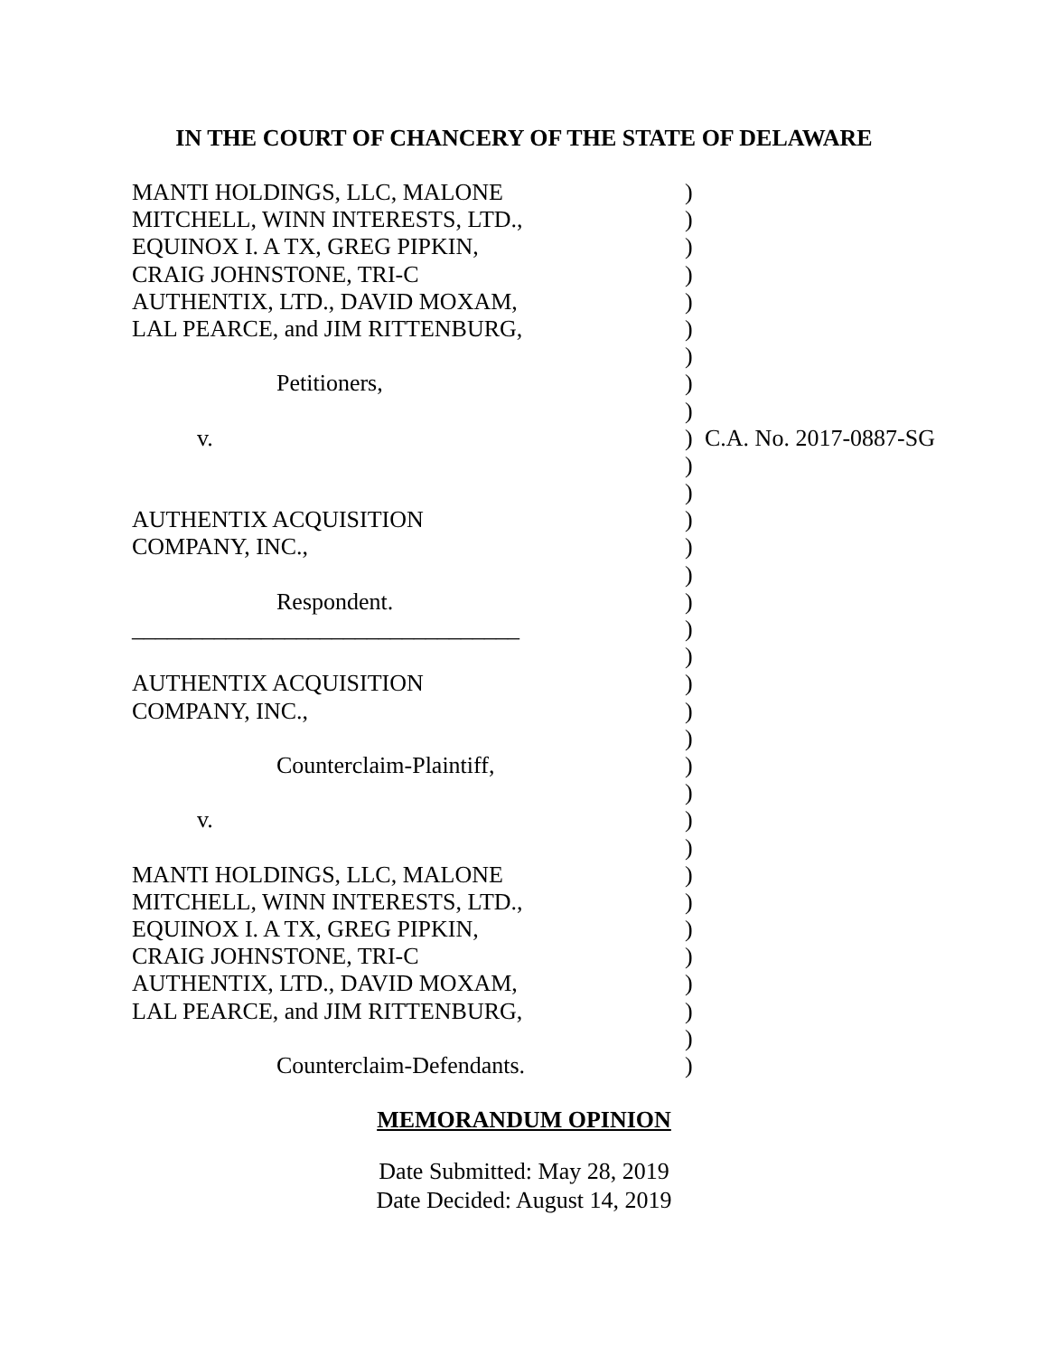IN THE COURT OF CHANCERY OF THE STATE OF DELAWARE
| MANTI HOLDINGS, LLC, MALONE | ) | |
| MITCHELL, WINN INTERESTS, LTD., | ) | |
| EQUINOX I. A TX, GREG PIPKIN, | ) | |
| CRAIG JOHNSTONE, TRI-C | ) | |
| AUTHENTIX, LTD., DAVID MOXAM, | ) | |
| LAL PEARCE, and JIM RITTENBURG, | ) | |
| | ) | |
| Petitioners, | ) | |
| | ) | |
| v. | ) | C.A. No. 2017-0887-SG |
| | ) | |
| | ) | |
| AUTHENTIX ACQUISITION | ) | |
| COMPANY, INC., | ) | |
| | ) | |
| Respondent. | ) | |
| _________________________________ | ) | |
| | ) | |
| AUTHENTIX ACQUISITION | ) | |
| COMPANY, INC., | ) | |
| | ) | |
| Counterclaim-Plaintiff, | ) | |
| | ) | |
| v. | ) | |
| | ) | |
| MANTI HOLDINGS, LLC, MALONE | ) | |
| MITCHELL, WINN INTERESTS, LTD., | ) | |
| EQUINOX I. A TX, GREG PIPKIN, | ) | |
| CRAIG JOHNSTONE, TRI-C | ) | |
| AUTHENTIX, LTD., DAVID MOXAM, | ) | |
| LAL PEARCE, and JIM RITTENBURG, | ) | |
| | ) | |
| Counterclaim-Defendants. | ) | |
MEMORANDUM OPINION
Date Submitted: May 28, 2019
Date Decided: August 14, 2019